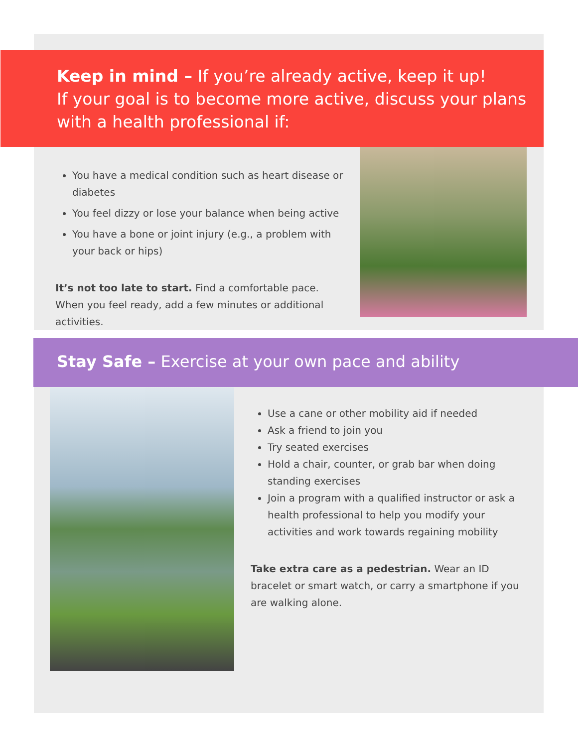Keep in mind – If you’re already active, keep it up!
If your goal is to become more active, discuss your plans with a health professional if:
You have a medical condition such as heart disease or diabetes
You feel dizzy or lose your balance when being active
You have a bone or joint injury (e.g., a problem with your back or hips)
It’s not too late to start. Find a comfortable pace. When you feel ready, add a few minutes or additional activities.
Stay Safe – Exercise at your own pace and ability
Use a cane or other mobility aid if needed
Ask a friend to join you
Try seated exercises
Hold a chair, counter, or grab bar when doing standing exercises
Join a program with a qualified instructor or ask a health professional to help you modify your activities and work towards regaining mobility
Take extra care as a pedestrian. Wear an ID bracelet or smart watch, or carry a smartphone if you are walking alone.